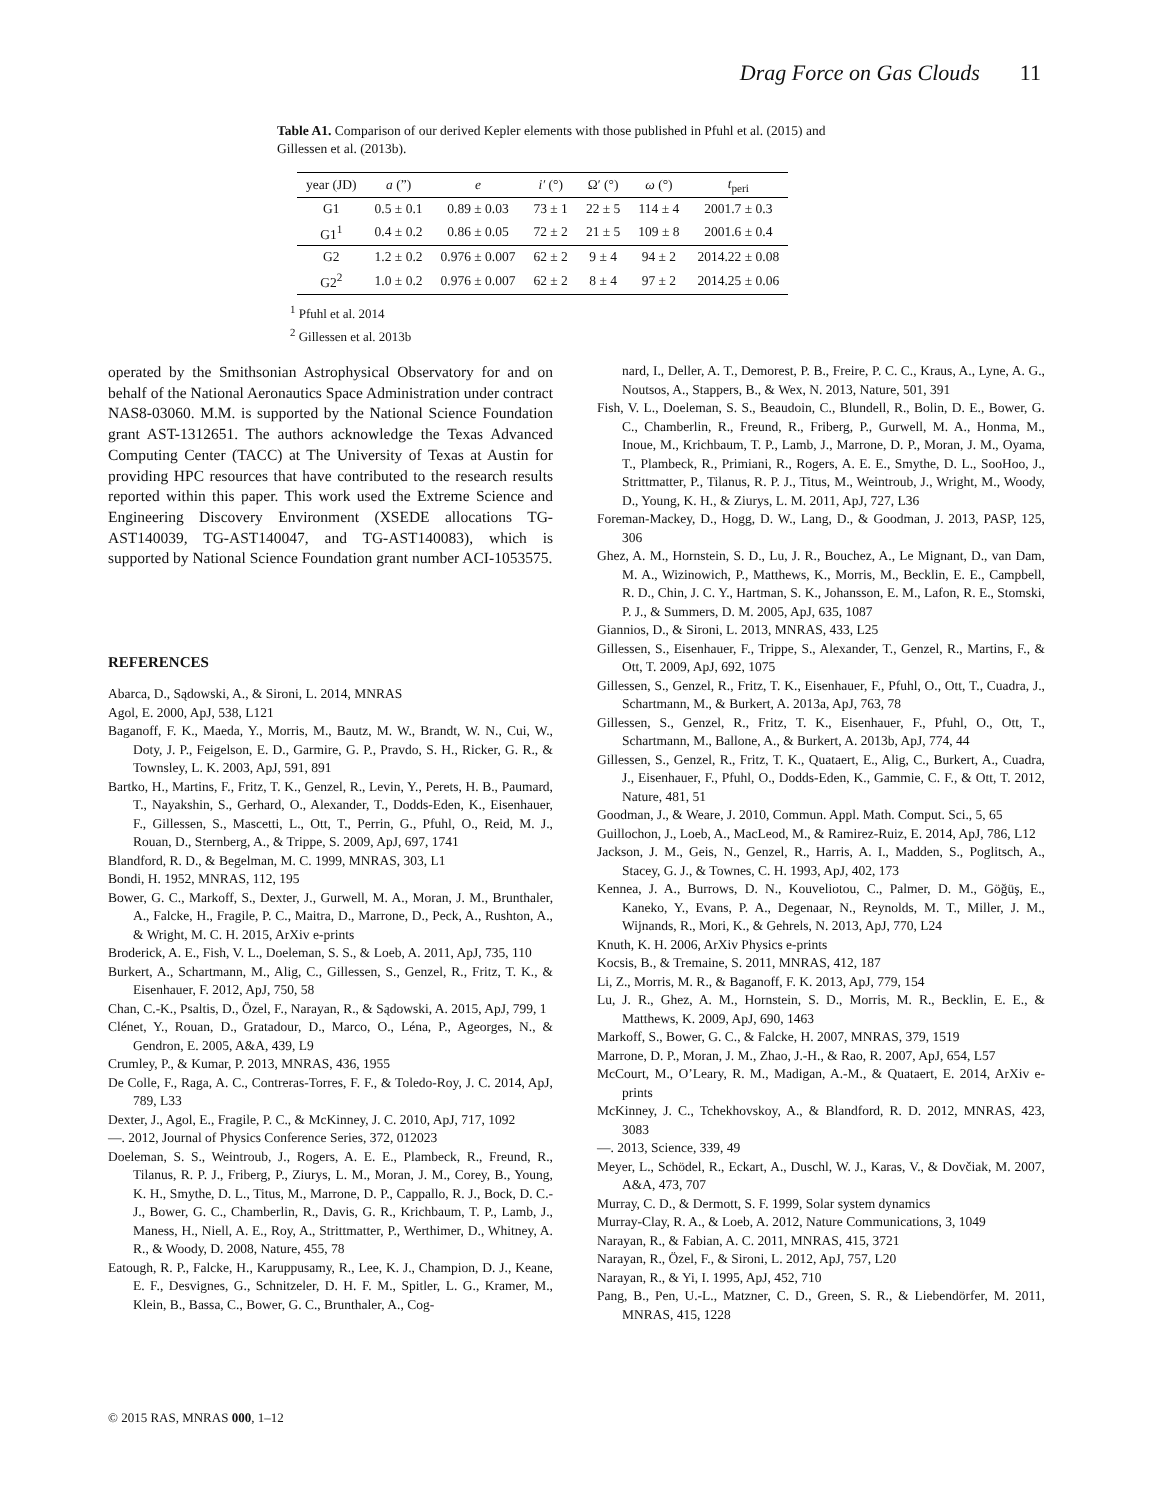Drag Force on Gas Clouds 11
Table A1. Comparison of our derived Kepler elements with those published in Pfuhl et al. (2015) and Gillessen et al. (2013b).
| year (JD) | a (”) | e | i′ (°) | Ω′ (°) | ω (°) | t<sub>peri</sub> |
| --- | --- | --- | --- | --- | --- | --- |
| G1 | 0.5 ± 0.1 | 0.89 ± 0.03 | 73 ± 1 | 22 ± 5 | 114 ± 4 | 2001.7 ± 0.3 |
| G1<sup>1</sup> | 0.4 ± 0.2 | 0.86 ± 0.05 | 72 ± 2 | 21 ± 5 | 109 ± 8 | 2001.6 ± 0.4 |
| G2 | 1.2 ± 0.2 | 0.976 ± 0.007 | 62 ± 2 | 9 ± 4 | 94 ± 2 | 2014.22 ± 0.08 |
| G2<sup>2</sup> | 1.0 ± 0.2 | 0.976 ± 0.007 | 62 ± 2 | 8 ± 4 | 97 ± 2 | 2014.25 ± 0.06 |
<sup>1</sup> Pfuhl et al. 2014
<sup>2</sup> Gillessen et al. 2013b
operated by the Smithsonian Astrophysical Observatory for and on behalf of the National Aeronautics Space Administration under contract NAS8-03060. M.M. is supported by the National Science Foundation grant AST-1312651. The authors acknowledge the Texas Advanced Computing Center (TACC) at The University of Texas at Austin for providing HPC resources that have contributed to the research results reported within this paper. This work used the Extreme Science and Engineering Discovery Environment (XSEDE allocations TG-AST140039, TG-AST140047, and TG-AST140083), which is supported by National Science Foundation grant number ACI-1053575.
REFERENCES
Abarca, D., Sądowski, A., & Sironi, L. 2014, MNRAS
Agol, E. 2000, ApJ, 538, L121
Baganoff, F. K., Maeda, Y., Morris, M., Bautz, M. W., Brandt, W. N., Cui, W., Doty, J. P., Feigelson, E. D., Garmire, G. P., Pravdo, S. H., Ricker, G. R., & Townsley, L. K. 2003, ApJ, 591, 891
Bartko, H., Martins, F., Fritz, T. K., Genzel, R., Levin, Y., Perets, H. B., Paumard, T., Nayakshin, S., Gerhard, O., Alexander, T., Dodds-Eden, K., Eisenhauer, F., Gillessen, S., Mascetti, L., Ott, T., Perrin, G., Pfuhl, O., Reid, M. J., Rouan, D., Sternberg, A., & Trippe, S. 2009, ApJ, 697, 1741
Blandford, R. D., & Begelman, M. C. 1999, MNRAS, 303, L1
Bondi, H. 1952, MNRAS, 112, 195
Bower, G. C., Markoff, S., Dexter, J., Gurwell, M. A., Moran, J. M., Brunthaler, A., Falcke, H., Fragile, P. C., Maitra, D., Marrone, D., Peck, A., Rushton, A., & Wright, M. C. H. 2015, ArXiv e-prints
Broderick, A. E., Fish, V. L., Doeleman, S. S., & Loeb, A. 2011, ApJ, 735, 110
Burkert, A., Schartmann, M., Alig, C., Gillessen, S., Genzel, R., Fritz, T. K., & Eisenhauer, F. 2012, ApJ, 750, 58
Chan, C.-K., Psaltis, D., Özel, F., Narayan, R., & Sądowski, A. 2015, ApJ, 799, 1
Clénet, Y., Rouan, D., Gratadour, D., Marco, O., Léna, P., Ageorges, N., & Gendron, E. 2005, A&A, 439, L9
Crumley, P., & Kumar, P. 2013, MNRAS, 436, 1955
De Colle, F., Raga, A. C., Contreras-Torres, F. F., & Toledo-Roy, J. C. 2014, ApJ, 789, L33
Dexter, J., Agol, E., Fragile, P. C., & McKinney, J. C. 2010, ApJ, 717, 1092
—. 2012, Journal of Physics Conference Series, 372, 012023
Doeleman, S. S., Weintroub, J., Rogers, A. E. E., Plambeck, R., Freund, R., Tilanus, R. P. J., Friberg, P., Ziurys, L. M., Moran, J. M., Corey, B., Young, K. H., Smythe, D. L., Titus, M., Marrone, D. P., Cappallo, R. J., Bock, D. C.-J., Bower, G. C., Chamberlin, R., Davis, G. R., Krichbaum, T. P., Lamb, J., Maness, H., Niell, A. E., Roy, A., Strittmatter, P., Werthimer, D., Whitney, A. R., & Woody, D. 2008, Nature, 455, 78
Eatough, R. P., Falcke, H., Karuppusamy, R., Lee, K. J., Champion, D. J., Keane, E. F., Desvignes, G., Schnitzeler, D. H. F. M., Spitler, L. G., Kramer, M., Klein, B., Bassa, C., Bower, G. C., Brunthaler, A., Cog-
nard, I., Deller, A. T., Demorest, P. B., Freire, P. C. C., Kraus, A., Lyne, A. G., Noutsos, A., Stappers, B., & Wex, N. 2013, Nature, 501, 391
Fish, V. L., Doeleman, S. S., Beaudoin, C., Blundell, R., Bolin, D. E., Bower, G. C., Chamberlin, R., Freund, R., Friberg, P., Gurwell, M. A., Honma, M., Inoue, M., Krichbaum, T. P., Lamb, J., Marrone, D. P., Moran, J. M., Oyama, T., Plambeck, R., Primiani, R., Rogers, A. E. E., Smythe, D. L., SooHoo, J., Strittmatter, P., Tilanus, R. P. J., Titus, M., Weintroub, J., Wright, M., Woody, D., Young, K. H., & Ziurys, L. M. 2011, ApJ, 727, L36
Foreman-Mackey, D., Hogg, D. W., Lang, D., & Goodman, J. 2013, PASP, 125, 306
Ghez, A. M., Hornstein, S. D., Lu, J. R., Bouchez, A., Le Mignant, D., van Dam, M. A., Wizinowich, P., Matthews, K., Morris, M., Becklin, E. E., Campbell, R. D., Chin, J. C. Y., Hartman, S. K., Johansson, E. M., Lafon, R. E., Stomski, P. J., & Summers, D. M. 2005, ApJ, 635, 1087
Giannios, D., & Sironi, L. 2013, MNRAS, 433, L25
Gillessen, S., Eisenhauer, F., Trippe, S., Alexander, T., Genzel, R., Martins, F., & Ott, T. 2009, ApJ, 692, 1075
Gillessen, S., Genzel, R., Fritz, T. K., Eisenhauer, F., Pfuhl, O., Ott, T., Cuadra, J., Schartmann, M., & Burkert, A. 2013a, ApJ, 763, 78
Gillessen, S., Genzel, R., Fritz, T. K., Eisenhauer, F., Pfuhl, O., Ott, T., Schartmann, M., Ballone, A., & Burkert, A. 2013b, ApJ, 774, 44
Gillessen, S., Genzel, R., Fritz, T. K., Quataert, E., Alig, C., Burkert, A., Cuadra, J., Eisenhauer, F., Pfuhl, O., Dodds-Eden, K., Gammie, C. F., & Ott, T. 2012, Nature, 481, 51
Goodman, J., & Weare, J. 2010, Commun. Appl. Math. Comput. Sci., 5, 65
Guillochon, J., Loeb, A., MacLeod, M., & Ramirez-Ruiz, E. 2014, ApJ, 786, L12
Jackson, J. M., Geis, N., Genzel, R., Harris, A. I., Madden, S., Poglitsch, A., Stacey, G. J., & Townes, C. H. 1993, ApJ, 402, 173
Kennea, J. A., Burrows, D. N., Kouveliotou, C., Palmer, D. M., Göğüş, E., Kaneko, Y., Evans, P. A., Degenaar, N., Reynolds, M. T., Miller, J. M., Wijnands, R., Mori, K., & Gehrels, N. 2013, ApJ, 770, L24
Knuth, K. H. 2006, ArXiv Physics e-prints
Kocsis, B., & Tremaine, S. 2011, MNRAS, 412, 187
Li, Z., Morris, M. R., & Baganoff, F. K. 2013, ApJ, 779, 154
Lu, J. R., Ghez, A. M., Hornstein, S. D., Morris, M. R., Becklin, E. E., & Matthews, K. 2009, ApJ, 690, 1463
Markoff, S., Bower, G. C., & Falcke, H. 2007, MNRAS, 379, 1519
Marrone, D. P., Moran, J. M., Zhao, J.-H., & Rao, R. 2007, ApJ, 654, L57
McCourt, M., O’Leary, R. M., Madigan, A.-M., & Quataert, E. 2014, ArXiv e-prints
McKinney, J. C., Tchekhovskoy, A., & Blandford, R. D. 2012, MNRAS, 423, 3083
—. 2013, Science, 339, 49
Meyer, L., Schödel, R., Eckart, A., Duschl, W. J., Karas, V., & Dovčiak, M. 2007, A&A, 473, 707
Murray, C. D., & Dermott, S. F. 1999, Solar system dynamics
Murray-Clay, R. A., & Loeb, A. 2012, Nature Communications, 3, 1049
Narayan, R., & Fabian, A. C. 2011, MNRAS, 415, 3721
Narayan, R., Özel, F., & Sironi, L. 2012, ApJ, 757, L20
Narayan, R., & Yi, I. 1995, ApJ, 452, 710
Pang, B., Pen, U.-L., Matzner, C. D., Green, S. R., & Liebendörfer, M. 2011, MNRAS, 415, 1228
© 2015 RAS, MNRAS 000, 1–12